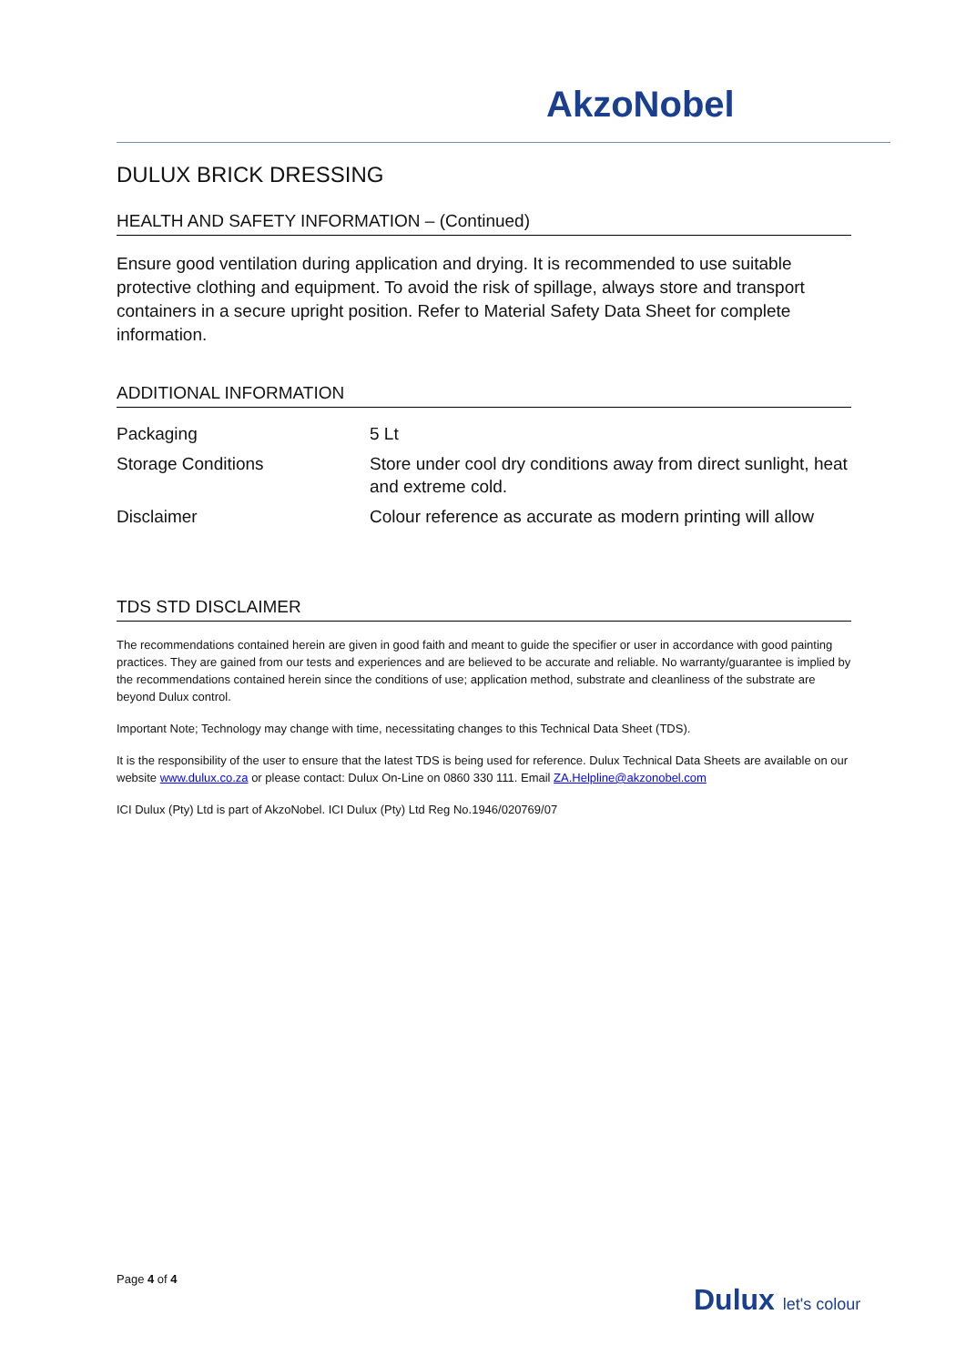AkzoNobel
DULUX BRICK DRESSING
HEALTH AND SAFETY INFORMATION – (Continued)
Ensure good ventilation during application and drying. It is recommended to use suitable protective clothing and equipment. To avoid the risk of spillage, always store and transport containers in a secure upright position. Refer to Material Safety Data Sheet for complete information.
ADDITIONAL INFORMATION
| Packaging | 5 Lt |
| Storage Conditions | Store under cool dry conditions away from direct sunlight, heat and extreme cold. |
| Disclaimer | Colour reference as accurate as modern printing will allow |
TDS STD DISCLAIMER
The recommendations contained herein are given in good faith and meant to guide the specifier or user in accordance with good painting practices. They are gained from our tests and experiences and are believed to be accurate and reliable. No warranty/guarantee is implied by the recommendations contained herein since the conditions of use; application method, substrate and cleanliness of the substrate are beyond Dulux control.
Important Note; Technology may change with time, necessitating changes to this Technical Data Sheet (TDS).
It is the responsibility of the user to ensure that the latest TDS is being used for reference. Dulux Technical Data Sheets are available on our website www.dulux.co.za or please contact: Dulux On-Line on 0860 330 111. Email ZA.Helpline@akzonobel.com
ICI Dulux (Pty) Ltd is part of AkzoNobel. ICI Dulux (Pty) Ltd Reg No.1946/020769/07
Page 4 of 4
Dulux let's colour